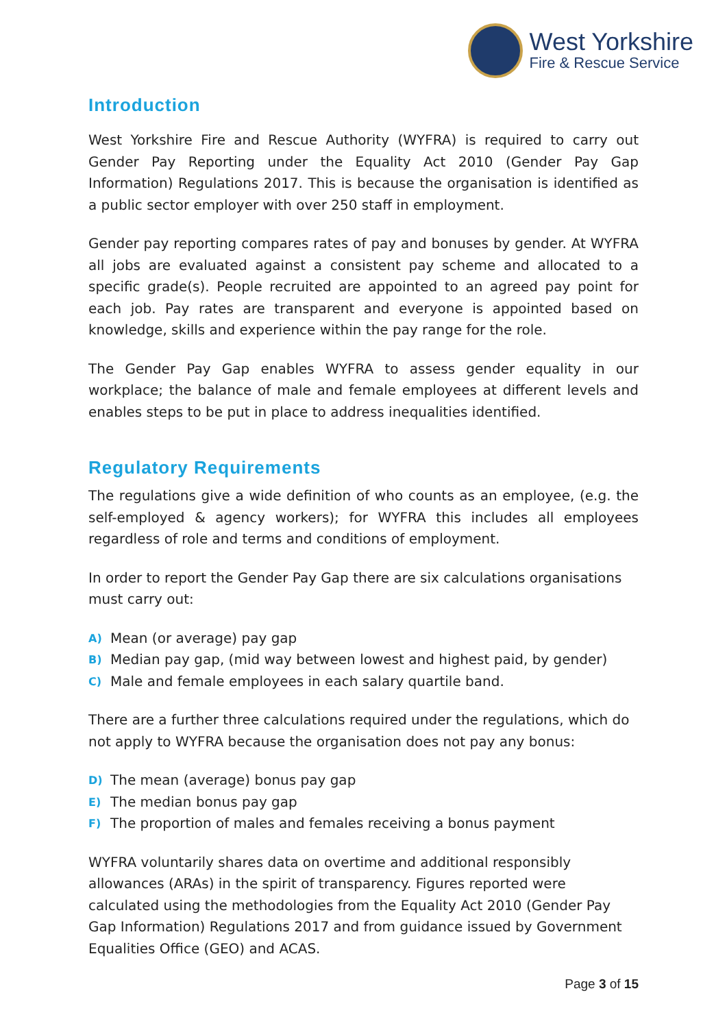West Yorkshire
Fire & Rescue Service
Introduction
West Yorkshire Fire and Rescue Authority (WYFRA) is required to carry out Gender Pay Reporting under the Equality Act 2010 (Gender Pay Gap Information) Regulations 2017. This is because the organisation is identified as a public sector employer with over 250 staff in employment.
Gender pay reporting compares rates of pay and bonuses by gender. At WYFRA all jobs are evaluated against a consistent pay scheme and allocated to a specific grade(s). People recruited are appointed to an agreed pay point for each job. Pay rates are transparent and everyone is appointed based on knowledge, skills and experience within the pay range for the role.
The Gender Pay Gap enables WYFRA to assess gender equality in our workplace; the balance of male and female employees at different levels and enables steps to be put in place to address inequalities identified.
Regulatory Requirements
The regulations give a wide definition of who counts as an employee, (e.g. the self-employed & agency workers); for WYFRA this includes all employees regardless of role and terms and conditions of employment.
In order to report the Gender Pay Gap there are six calculations organisations must carry out:
A) Mean (or average) pay gap
B) Median pay gap, (mid way between lowest and highest paid, by gender)
C) Male and female employees in each salary quartile band.
There are a further three calculations required under the regulations, which do not apply to WYFRA because the organisation does not pay any bonus:
D) The mean (average) bonus pay gap
E) The median bonus pay gap
F) The proportion of males and females receiving a bonus payment
WYFRA voluntarily shares data on overtime and additional responsibly allowances (ARAs) in the spirit of transparency. Figures reported were calculated using the methodologies from the Equality Act 2010 (Gender Pay Gap Information) Regulations 2017 and from guidance issued by Government Equalities Office (GEO) and ACAS.
Page 3 of 15